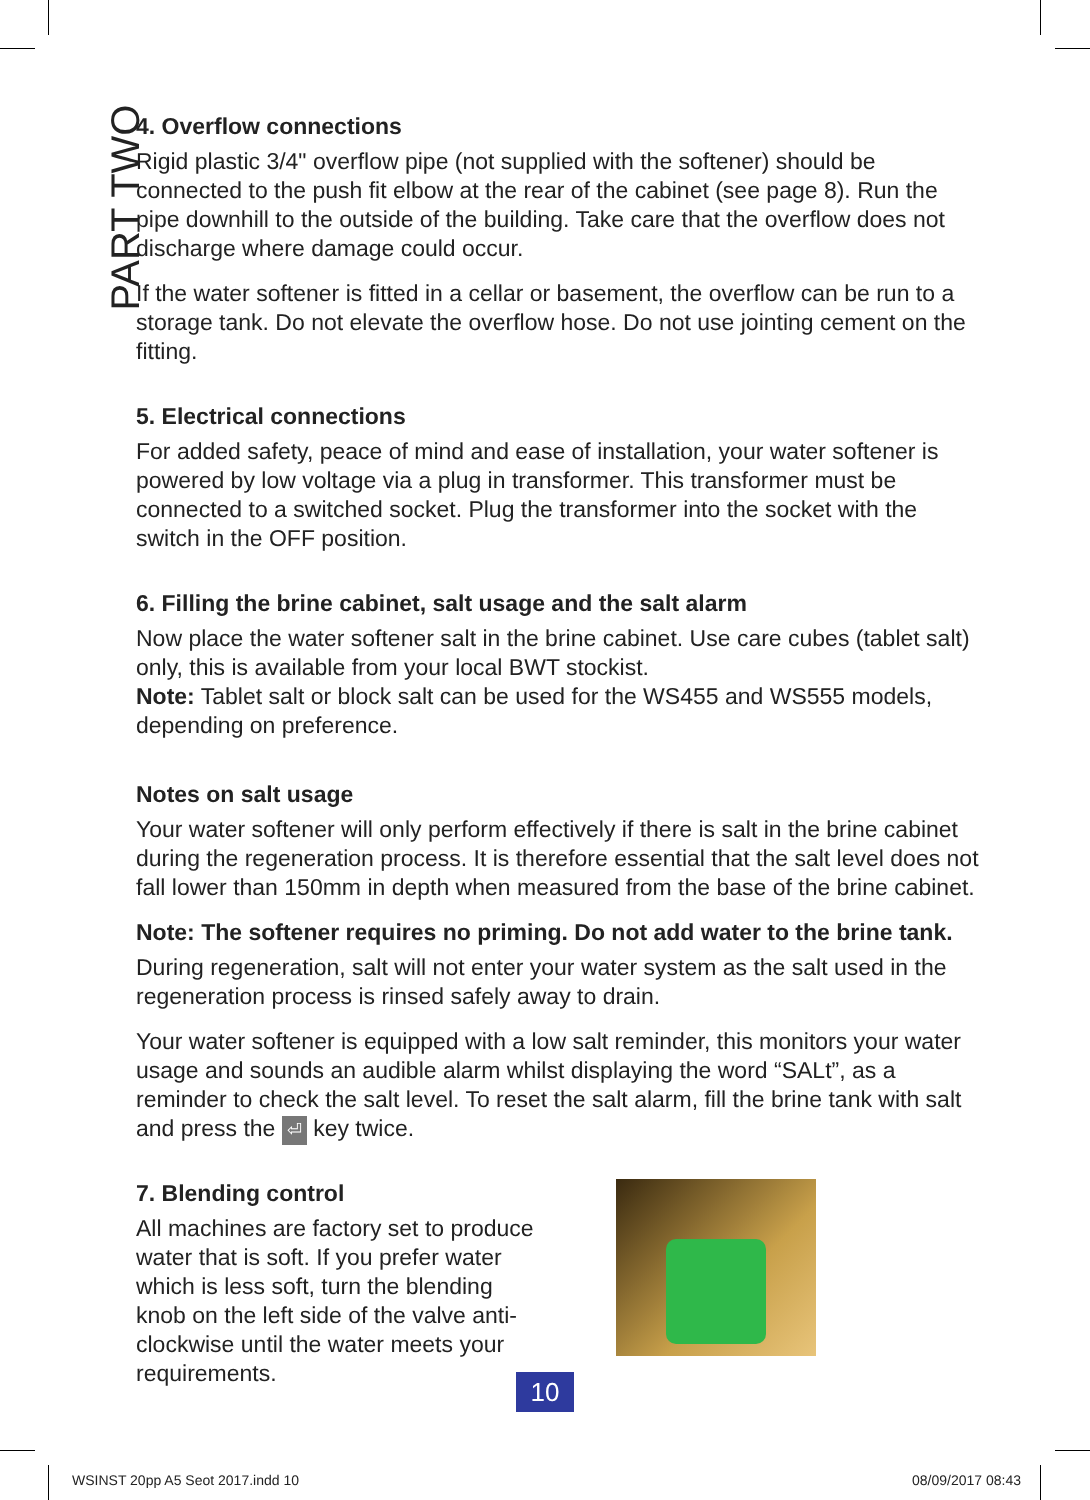PART TWO
4. Overflow connections
Rigid plastic 3/4" overflow pipe (not supplied with the softener) should be connected to the push fit elbow at the rear of the cabinet (see page 8). Run the pipe downhill to the outside of the building. Take care that the overflow does not discharge where damage could occur.
If the water softener is fitted in a cellar or basement, the overflow can be run to a storage tank. Do not elevate the overflow hose. Do not use jointing cement on the fitting.
5. Electrical connections
For added safety, peace of mind and ease of installation, your water softener is powered by low voltage via a plug in transformer. This transformer must be connected to a switched socket. Plug the transformer into the socket with the switch in the OFF position.
6. Filling the brine cabinet, salt usage and the salt alarm
Now place the water softener salt in the brine cabinet. Use care cubes (tablet salt) only, this is available from your local BWT stockist.
Note: Tablet salt or block salt can be used for the WS455 and WS555 models, depending on preference.
Notes on salt usage
Your water softener will only perform effectively if there is salt in the brine cabinet during the regeneration process. It is therefore essential that the salt level does not fall lower than 150mm in depth when measured from the base of the brine cabinet.
Note: The softener requires no priming. Do not add water to the brine tank.
During regeneration, salt will not enter your water system as the salt used in the regeneration process is rinsed safely away to drain.
Your water softener is equipped with a low salt reminder, this monitors your water usage and sounds an audible alarm whilst displaying the word “SALt”, as a reminder to check the salt level. To reset the salt alarm, fill the brine tank with salt and press the ⏎ key twice.
7. Blending control
All machines are factory set to produce water that is soft. If you prefer water which is less soft, turn the blending knob on the left side of the valve anti-clockwise until the water meets your requirements.
10
WSINST 20pp A5 Seot 2017.indd 10
08/09/2017 08:43